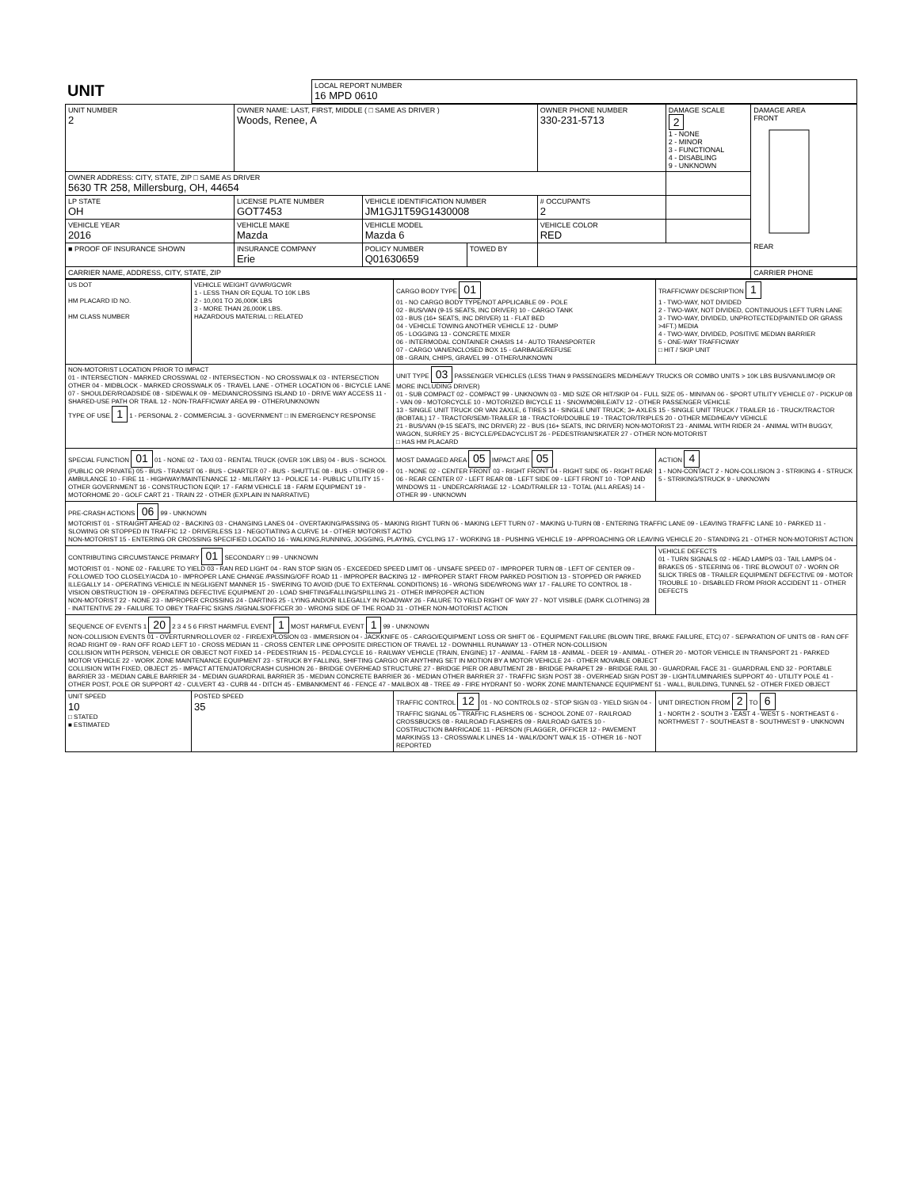| UNIT | LOCAL REPORT NUMBER 16 MPD 0610 |
| UNIT NUMBER 2 | OWNER NAME: LAST, FIRST, MIDDLE ( □ SAME AS DRIVER ) Woods, Renee, A | | | OWNER PHONE NUMBER 330-231-5713 | DAMAGE SCALE 2 1 - NONE 2 - MINOR 3 - FUNCTIONAL 4 - DISABLING 9 - UNKNOWN | DAMAGE AREA FRONT REAR |
| OWNER ADDRESS: CITY, STATE, ZIP □ SAME AS DRIVER 5630 TR 258, Millersburg, OH, 44654 | | | | | | |
| LP STATE OH | LICENSE PLATE NUMBER GOT7453 | VEHICLE IDENTIFICATION NUMBER JM1GJ1T59G1430008 | | # OCCUPANTS 2 | | |
| VEHICLE YEAR 2016 | VEHICLE MAKE Mazda | VEHICLE MODEL Mazda 6 | | VEHICLE COLOR RED | | |
| ■ PROOF OF INSURANCE SHOWN | INSURANCE COMPANY Erie | POLICY NUMBER Q01630659 | TOWED BY | | | |
| CARRIER NAME, ADDRESS, CITY, STATE, ZIP | | | | | | CARRIER PHONE |
| US DOT HM PLACARD ID NO. HM CLASS NUMBER | VEHICLE WEIGHT GVWR/GCWR 1 - LESS THAN OR EQUAL TO 10K LBS 2 - 10,001 TO 26,000K LBS 3 - MORE THAN 26,000K LBS. HAZARDOUS MATERIAL □ RELATED | CARGO BODY TYPE 01 01 - NO CARGO BODY TYPE/NOT APPLICABLE 09 - POLE 02 - BUS/VAN (9-15 SEATS, INC DRIVER) 10 - CARGO TANK 03 - BUS (16+ SEATS, INC DRIVER) 11 - FLAT BED 04 - VEHICLE TOWING ANOTHER VEHICLE 12 - DUMP 05 - LOGGING 13 - CONCRETE MIXER 06 - INTERMODAL CONTAINER CHASIS 14 - AUTO TRANSPORTER 07 - CARGO VAN/ENCLOSED BOX 15 - GARBAGE/REFUSE 08 - GRAIN, CHIPS, GRAVEL 99 - OTHER/UNKNOWN | TRAFFICWAY DESCRIPTION 1 1 - TWO-WAY, NOT DIVIDED 2 - TWO-WAY, NOT DIVIDED, CONTINUOUS LEFT TURN LANE 3 - TWO-WAY, DIVIDED, UNPROTECTED(PAINTED OR GRASS >4FT.) MEDIA 4 - TWO-WAY, DIVIDED, POSITIVE MEDIAN BARRIER 5 - ONE-WAY TRAFFICWAY □ HIT / SKIP UNIT |
| NON-MOTORIST LOCATION PRIOR TO IMPACT 01 - INTERSECTION - MARKED CROSSWAL 02 - INTERSECTION - NO CROSSWALK 03 - INTERSECTION OTHER 04 - MIDBLOCK - MARKED CROSSWALK 05 - TRAVEL LANE - OTHER LOCATION 06 - BICYCLE LANE 07 - SHOULDER/ROADSIDE 08 - SIDEWALK 09 - MEDIAN/CROSSING ISLAND 10 - DRIVE WAY ACCESS 11 - SHARED-USE PATH OR TRAIL 12 - NON-TRAFFICWAY AREA 99 - OTHER/UNKNOWN TYPE OF USE 1 1 - PERSONAL 2 - COMMERCIAL 3 - GOVERNMENT □ IN EMERGENCY RESPONSE | | UNIT TYPE 03 PASSENGER VEHICLES (LESS THAN 9 PASSENGERS MED/HEAVY TRUCKS OR COMBO UNITS > 10K LBS BUS/VAN/LIMO(9 OR MORE INCLUDING DRIVER) 01 - SUB COMPACT 02 - COMPACT 99 - UNKNOWN 03 - MID SIZE OR HIT/SKIP 04 - FULL SIZE 05 - MINIVAN 06 - SPORT UTILITY VEHICLE 07 - PICKUP 08 - VAN 09 - MOTORCYCLE 10 - MOTORIZED BICYCLE 11 - SNOWMOBILE/ATV 12 - OTHER PASSENGER VEHICLE 13 - SINGLE UNIT TRUCK OR VAN 2AXLE, 6 TIRES 14 - SINGLE UNIT TRUCK; 3+ AXLES 15 - SINGLE UNIT TRUCK / TRAILER 16 - TRUCK/TRACTOR (BOBTAIL) 17 - TRACTOR/SEMI-TRAILER 18 - TRACTOR/DOUBLE 19 - TRACTOR/TRIPLES 20 - OTHER MED/HEAVY VEHICLE 21 - BUS/VAN (9-15 SEATS, INC DRIVER) 22 - BUS (16+ SEATS, INC DRIVER) NON-MOTORIST 23 - ANIMAL WITH RIDER 24 - ANIMAL WITH BUGGY, WAGON, SURREY 25 - BICYCLE/PEDACYCLIST 26 - PEDESTRIAN/SKATER 27 - OTHER NON-MOTORIST □ HAS HM PLACARD | |
| SPECIAL FUNCTION 01 01 - NONE 02 - TAXI 03 - RENTAL TRUCK (OVER 10K LBS) 04 - BUS - SCHOOL (PUBLIC OR PRIVATE) 05 - BUS - TRANSIT 06 - BUS - CHARTER 07 - BUS - SHUTTLE 08 - BUS - OTHER 09 - AMBULANCE 10 - FIRE 11 - HIGHWAY/MAINTENANCE 12 - MILITARY 13 - POLICE 14 - PUBLIC UTILITY 15 - OTHER GOVERNMENT 16 - CONSTRUCTION EQIP. 17 - FARM VEHICLE 18 - FARM EQUIPMENT 19 - MOTORHOME 20 - GOLF CART 21 - TRAIN 22 - OTHER (EXPLAIN IN NARRATIVE) | | MOST DAMAGED AREA 05 IMPACT ARE 05 01 - NONE 02 - CENTER FRONT 03 - RIGHT FRONT 04 - RIGHT SIDE 05 - RIGHT REAR 06 - REAR CENTER 07 - LEFT REAR 08 - LEFT SIDE 09 - LEFT FRONT 10 - TOP AND WINDOWS 11 - UNDERCARRIAGE 12 - LOAD/TRAILER 13 - TOTAL (ALL AREAS) 14 - OTHER 99 - UNKNOWN | ACTION 4 1 - NON-CONTACT 2 - NON-COLLISION 3 - STRIKING 4 - STRUCK 5 - STRIKING/STRUCK 9 - UNKNOWN |
| PRE-CRASH ACTIONS 06 99 - UNKNOWN MOTORIST 01 - STRAIGHT AHEAD 02 - BACKING 03 - CHANGING LANES 04 - OVERTAKING/PASSING 05 - MAKING RIGHT TURN 06 - MAKING LEFT TURN 07 - MAKING U-TURN 08 - ENTERING TRAFFIC LANE 09 - LEAVING TRAFFIC LANE 10 - PARKED 11 - SLOWING OR STOPPED IN TRAFFIC 12 - DRIVERLESS 13 - NEGOTIATING A CURVE 14 - OTHER MOTORIST ACTIO NON-MOTORIST 15 - ENTERING OR CROSSING SPECIFIED LOCATIO 16 - WALKING,RUNNING, JOGGING, PLAYING, CYCLING 17 - WORKING 18 - PUSHING VEHICLE 19 - APPROACHING OR LEAVING VEHICLE 20 - STANDING 21 - OTHER NON-MOTORIST ACTION | | | |
| CONTRIBUTING CIRCUMSTANCE PRIMARY 01 SECONDARY □ 99 - UNKNOWN MOTORIST 01 - NONE 02 - FAILURE TO YIELD 03 - RAN RED LIGHT 04 - RAN STOP SIGN 05 - EXCEEDED SPEED LIMIT 06 - UNSAFE SPEED 07 - IMPROPER TURN 08 - LEFT OF CENTER 09 - FOLLOWED TOO CLOSELY/ACDA 10 - IMPROPER LANE CHANGE /PASSING/OFF ROAD 11 - IMPROPER BACKING 12 - IMPROPER START FROM PARKED POSITION 13 - STOPPED OR PARKED ILLEGALLY 14 - OPERATING VEHICLE IN NEGLIGENT MANNER 15 - SWERING TO AVOID (DUE TO EXTERNAL CONDITIONS) 16 - WRONG SIDE/WRONG WAY 17 - FALURE TO CONTROL 18 - VISION OBSTRUCTION 19 - OPERATING DEFECTIVE EQUIPMENT 20 - LOAD SHIFTING/FALLING/SPILLING 21 - OTHER IMPROPER ACTION NON-MOTORIST 22 - NONE 23 - IMPROPER CROSSING 24 - DARTING 25 - LYING AND/OR ILLEGALLY IN ROADWAY 26 - FALURE TO YIELD RIGHT OF WAY 27 - NOT VISIBLE (DARK CLOTHING) 28 - INATTENTIVE 29 - FAILURE TO OBEY TRAFFIC SIGNS /SIGNALS/OFFICER 30 - WRONG SIDE OF THE ROAD 31 - OTHER NON-MOTORIST ACTION | | | VEHICLE DEFECTS 01 - TURN SIGNALS 02 - HEAD LAMPS 03 - TAIL LAMPS 04 - BRAKES 05 - STEERING 06 - TIRE BLOWOUT 07 - WORN OR SLICK TIRES 08 - TRAILER EQUIPMENT DEFECTIVE 09 - MOTOR TROUBLE 10 - DISABLED FROM PRIOR ACCIDENT 11 - OTHER DEFECTS |
| SEQUENCE OF EVENTS 1 20 2 3 4 5 6 FIRST HARMFUL EVENT 1 MOST HARMFUL EVENT 1 99 - UNKNOWN NON-COLLISION EVENTS 01 - OVERTURN/ROLLOVER 02 - FIRE/EXPLOSION 03 - IMMERSION 04 - JACKKNIFE 05 - CARGO/EQUIPMENT LOSS OR SHIFT 06 - EQUIPMENT FAILURE (BLOWN TIRE, BRAKE FAILURE, ETC) 07 - SEPARATION OF UNITS 08 - RAN OFF ROAD RIGHT 09 - RAN OFF ROAD LEFT 10 - CROSS MEDIAN 11 - CROSS CENTER LINE OPPOSITE DIRECTION OF TRAVEL 12 - DOWNHILL RUNAWAY 13 - OTHER NON-COLLISION COLLISION WITH PERSON, VEHICLE OR OBJECT NOT FIXED 14 - PEDESTRIAN 15 - PEDALCYCLE 16 - RAILWAY VEHICLE (TRAIN, ENGINE) 17 - ANIMAL - FARM 18 - ANIMAL - DEER 19 - ANIMAL - OTHER 20 - MOTOR VEHICLE IN TRANSPORT 21 - PARKED MOTOR VEHICLE 22 - WORK ZONE MAINTENANCE EQUIPMENT 23 - STRUCK BY FALLING, SHIFTING CARGO OR ANYTHING SET IN MOTION BY A MOTOR VEHICLE 24 - OTHER MOVABLE OBJECT COLLISION WITH FIXED, OBJECT 25 - IMPACT ATTENUATOR/CRASH CUSHION 26 - BRIDGE OVERHEAD STRUCTURE 27 - BRIDGE PIER OR ABUTMENT 28 - BRIDGE PARAPET 29 - BRIDGE RAIL 30 - GUARDRAIL FACE 31 - GUARDRAIL END 32 - PORTABLE BARRIER 33 - MEDIAN CABLE BARRIER 34 - MEDIAN GUARDRAIL BARRIER 35 - MEDIAN CONCRETE BARRIER 36 - MEDIAN OTHER BARRIER 37 - TRAFFIC SIGN POST 38 - OVERHEAD SIGN POST 39 - LIGHT/LUMINARIES SUPPORT 40 - UTILITY POLE 41 - OTHER POST, POLE OR SUPPORT 42 - CULVERT 43 - CURB 44 - DITCH 45 - EMBANKMENT 46 - FENCE 47 - MAILBOX 48 - TREE 49 - FIRE HYDRANT 50 - WORK ZONE MAINTENANCE EQUIPMENT 51 - WALL, BUILDING, TUNNEL 52 - OTHER FIXED OBJECT | | | |
| UNIT SPEED 10 □ STATED ■ ESTIMATED | POSTED SPEED 35 | TRAFFIC CONTROL 12 01 - NO CONTROLS 02 - STOP SIGN 03 - YIELD SIGN 04 - TRAFFIC SIGNAL 05 - TRAFFIC FLASHERS 06 - SCHOOL ZONE 07 - RAILROAD CROSSBUCKS 08 - RAILROAD FLASHERS 09 - RAILROAD GATES 10 - COSTRUCTION BARRICADE 11 - PERSON (FLAGGER, OFFICER 12 - PAVEMENT MARKINGS 13 - CROSSWALK LINES 14 - WALK/DON'T WALK 15 - OTHER 16 - NOT REPORTED | UNIT DIRECTION FROM 2 TO 6 1 - NORTH 2 - SOUTH 3 - EAST 4 - WEST 5 - NORTHEAST 6 - NORTHWEST 7 - SOUTHEAST 8 - SOUTHWEST 9 - UNKNOWN |